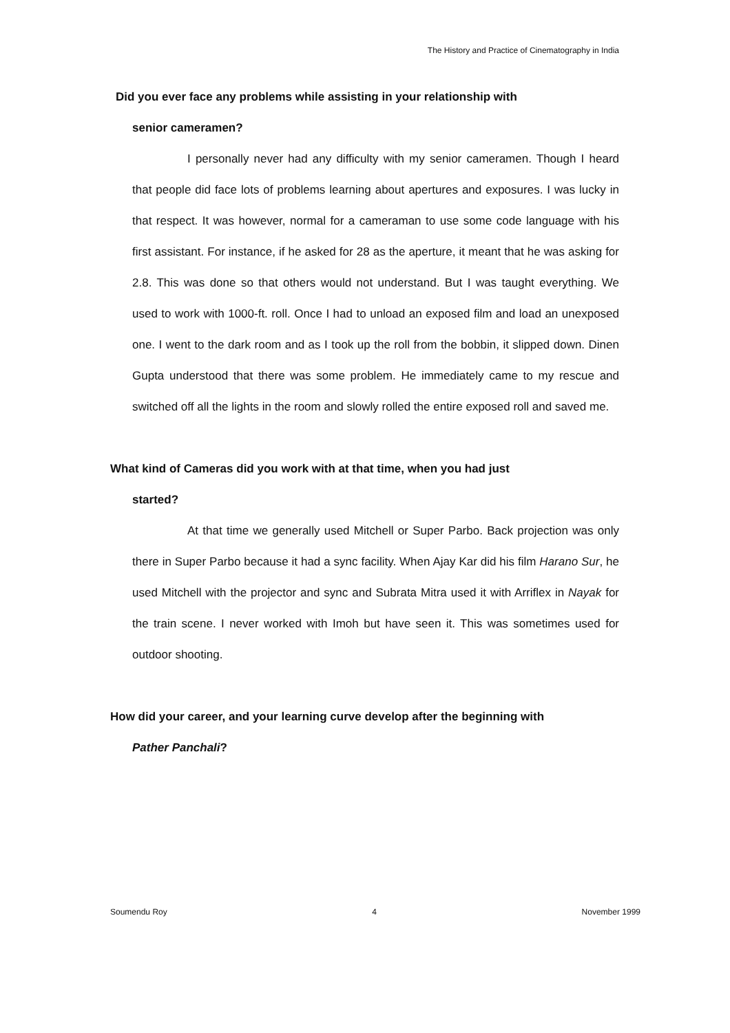The History and Practice of Cinematography in India
Did you ever face any problems while assisting in your relationship with
senior cameramen?
I personally never had any difficulty with my senior cameramen. Though I heard that people did face lots of problems learning about apertures and exposures. I was lucky in that respect. It was however, normal for a cameraman to use some code language with his first assistant. For instance, if he asked for 28 as the aperture, it meant that he was asking for 2.8. This was done so that others would not understand. But I was taught everything. We used to work with 1000-ft. roll. Once I had to unload an exposed film and load an unexposed one. I went to the dark room and as I took up the roll from the bobbin, it slipped down. Dinen Gupta understood that there was some problem. He immediately came to my rescue and switched off all the lights in the room and slowly rolled the entire exposed roll and saved me.
What kind of Cameras did you work with at that time, when you had just
started?
At that time we generally used Mitchell or Super Parbo. Back projection was only there in Super Parbo because it had a sync facility. When Ajay Kar did his film Harano Sur, he used Mitchell with the projector and sync and Subrata Mitra used it with Arriflex in Nayak for the train scene. I never worked with Imoh but have seen it. This was sometimes used for outdoor shooting.
How did your career, and your learning curve develop after the beginning with
Pather Panchali?
Soumendu Roy 4 November 1999